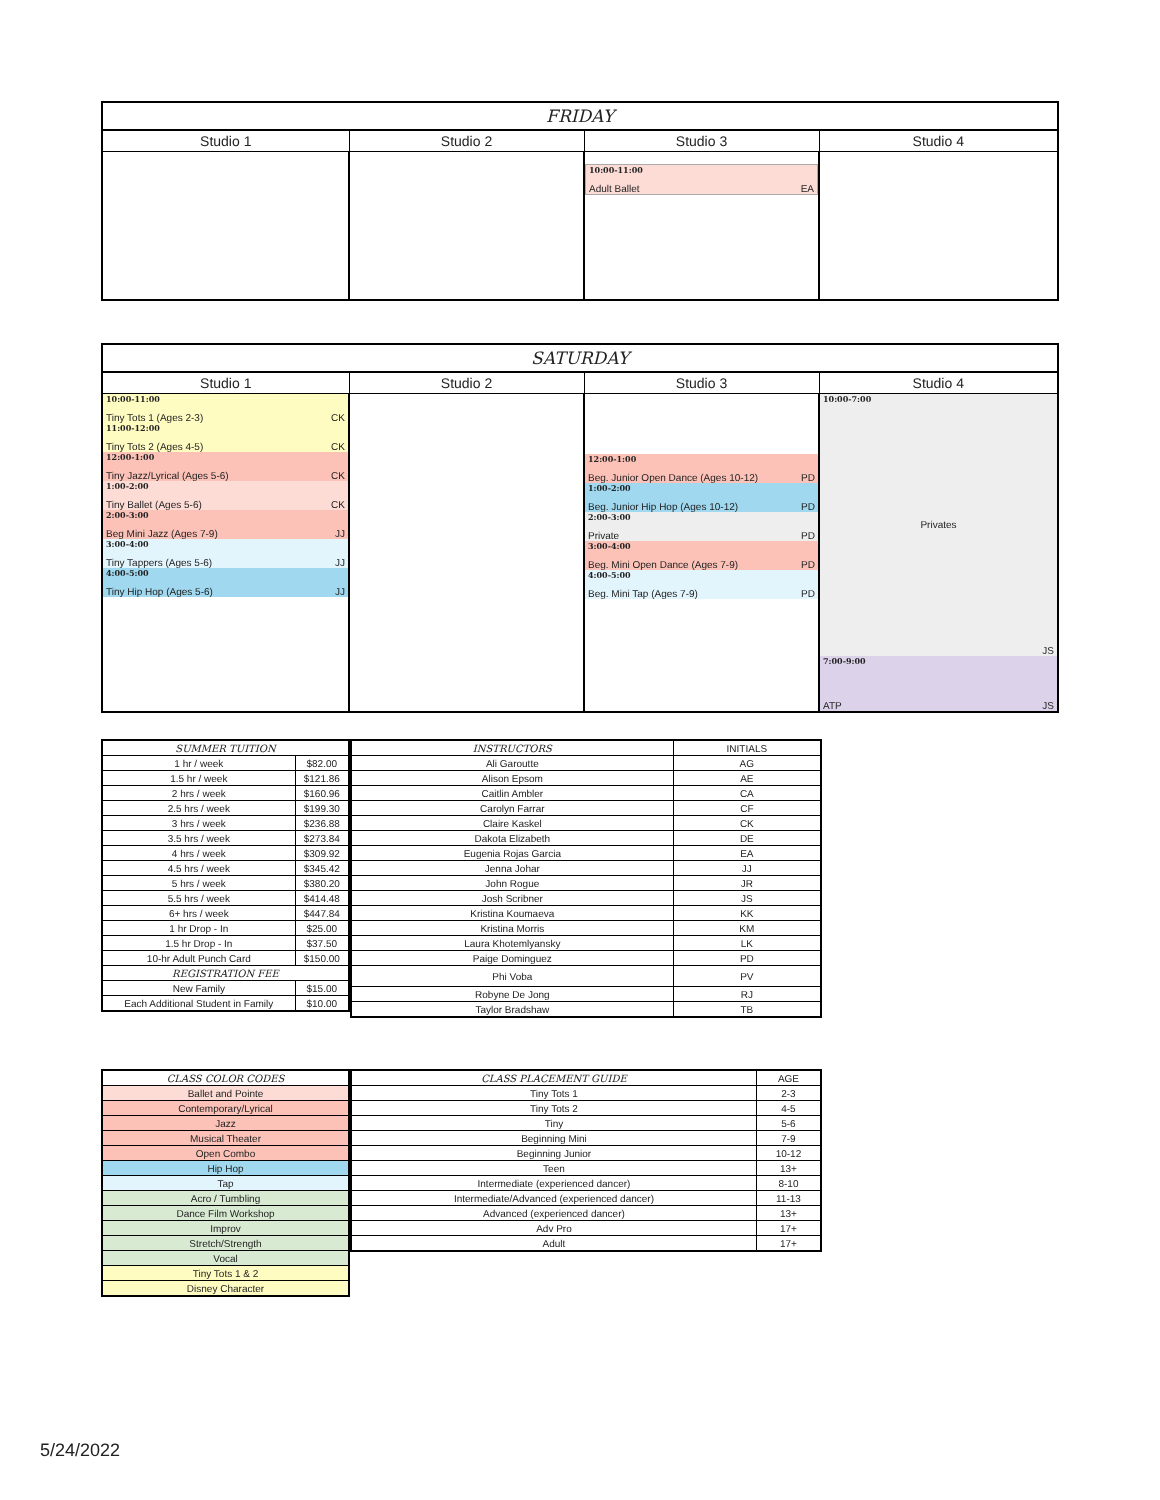| FRIDAY | | | |
| Studio 1 | Studio 2 | Studio 3 | Studio 4 |
| | | 10:00-11:00 Adult Ballet EA | |
| SATURDAY | | | |
| Studio 1 | Studio 2 | Studio 3 | Studio 4 |
| 10:00-11:00 Tiny Tots 1 (Ages 2-3) CK 11:00-12:00 Tiny Tots 2 (Ages 4-5) CK 12:00-1:00 Tiny Jazz/Lyrical (Ages 5-6) CK 1:00-2:00 Tiny Ballet (Ages 5-6) CK 2:00-3:00 Beg Mini Jazz (Ages 7-9) JJ 3:00-4:00 Tiny Tappers (Ages 5-6) JJ 4:00-5:00 Tiny Hip Hop (Ages 5-6) JJ | | 12:00-1:00 Beg. Junior Open Dance (Ages 10-12) PD 1:00-2:00 Beg. Junior Hip Hop (Ages 10-12) PD 2:00-3:00 Private PD 3:00-4:00 Beg. Mini Open Dance (Ages 7-9) PD 4:00-5:00 Beg. Mini Tap (Ages 7-9) PD | 10:00-7:00 Privates JS 7:00-9:00 ATP JS |
| SUMMER TUITION | |
| 1 hr / week | $82.00 |
| 1.5 hr / week | $121.86 |
| 2 hrs / week | $160.96 |
| 2.5 hrs / week | $199.30 |
| 3 hrs / week | $236.88 |
| 3.5 hrs / week | $273.84 |
| 4 hrs / week | $309.92 |
| 4.5 hrs / week | $345.42 |
| 5 hrs / week | $380.20 |
| 5.5 hrs / week | $414.48 |
| 6+ hrs / week | $447.84 |
| 1 hr Drop - In | $25.00 |
| 1.5 hr Drop - In | $37.50 |
| 10-hr Adult Punch Card | $150.00 |
| REGISTRATION FEE | |
| New Family | $15.00 |
| Each Additional Student in Family | $10.00 |
| INSTRUCTORS | INITIALS |
| Ali Garoutte | AG |
| Alison Epsom | AE |
| Caitlin Ambler | CA |
| Carolyn Farrar | CF |
| Claire Kaskel | CK |
| Dakota Elizabeth | DE |
| Eugenia Rojas Garcia | EA |
| Jenna Johar | JJ |
| John Rogue | JR |
| Josh Scribner | JS |
| Kristina Koumaeva | KK |
| Kristina Morris | KM |
| Laura Khotemlyansky | LK |
| Paige Dominguez | PD |
| Phi Voba | PV |
| Robyne De Jong | RJ |
| Taylor Bradshaw | TB |
| CLASS COLOR CODES |
| Ballet and Pointe |
| Contemporary/Lyrical |
| Jazz |
| Musical Theater |
| Open Combo |
| Hip Hop |
| Tap |
| Acro / Tumbling |
| Dance Film Workshop |
| Improv |
| Stretch/Strength |
| Vocal |
| Tiny Tots 1 & 2 |
| Disney Character |
| CLASS PLACEMENT GUIDE | AGE |
| Tiny Tots 1 | 2-3 |
| Tiny Tots 2 | 4-5 |
| Tiny | 5-6 |
| Beginning Mini | 7-9 |
| Beginning Junior | 10-12 |
| Teen | 13+ |
| Intermediate (experienced dancer) | 8-10 |
| Intermediate/Advanced (experienced dancer) | 11-13 |
| Advanced (experienced dancer) | 13+ |
| Adv Pro | 17+ |
| Adult | 17+ |
5/24/2022